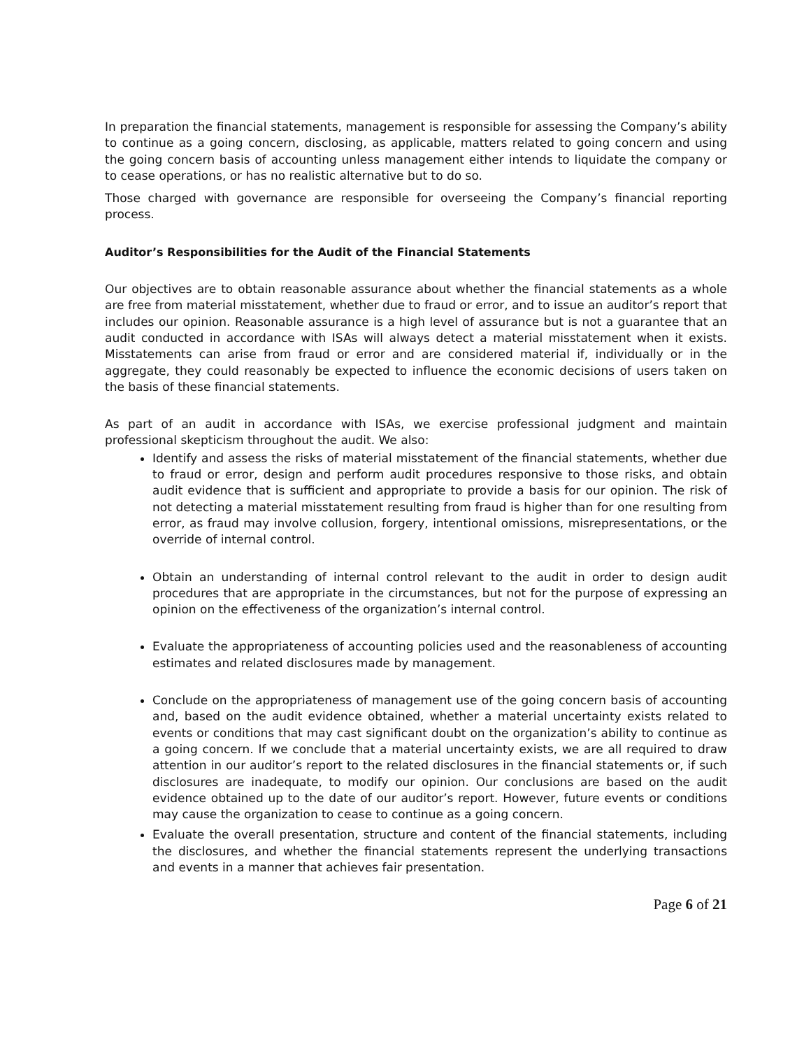In preparation the financial statements, management is responsible for assessing the Company’s ability to continue as a going concern, disclosing, as applicable, matters related to going concern and using the going concern basis of accounting unless management either intends to liquidate the company or to cease operations, or has no realistic alternative but to do so.
Those charged with governance are responsible for overseeing the Company’s financial reporting process.
Auditor’s Responsibilities for the Audit of the Financial Statements
Our objectives are to obtain reasonable assurance about whether the financial statements as a whole are free from material misstatement, whether due to fraud or error, and to issue an auditor’s report that includes our opinion. Reasonable assurance is a high level of assurance but is not a guarantee that an audit conducted in accordance with ISAs will always detect a material misstatement when it exists. Misstatements can arise from fraud or error and are considered material if, individually or in the aggregate, they could reasonably be expected to influence the economic decisions of users taken on the basis of these financial statements.
As part of an audit in accordance with ISAs, we exercise professional judgment and maintain professional skepticism throughout the audit. We also:
Identify and assess the risks of material misstatement of the financial statements, whether due to fraud or error, design and perform audit procedures responsive to those risks, and obtain audit evidence that is sufficient and appropriate to provide a basis for our opinion. The risk of not detecting a material misstatement resulting from fraud is higher than for one resulting from error, as fraud may involve collusion, forgery, intentional omissions, misrepresentations, or the override of internal control.
Obtain an understanding of internal control relevant to the audit in order to design audit procedures that are appropriate in the circumstances, but not for the purpose of expressing an opinion on the effectiveness of the organization’s internal control.
Evaluate the appropriateness of accounting policies used and the reasonableness of accounting estimates and related disclosures made by management.
Conclude on the appropriateness of management use of the going concern basis of accounting and, based on the audit evidence obtained, whether a material uncertainty exists related to events or conditions that may cast significant doubt on the organization’s ability to continue as a going concern. If we conclude that a material uncertainty exists, we are all required to draw attention in our auditor’s report to the related disclosures in the financial statements or, if such disclosures are inadequate, to modify our opinion. Our conclusions are based on the audit evidence obtained up to the date of our auditor’s report. However, future events or conditions may cause the organization to cease to continue as a going concern.
Evaluate the overall presentation, structure and content of the financial statements, including the disclosures, and whether the financial statements represent the underlying transactions and events in a manner that achieves fair presentation.
Page 6 of 21